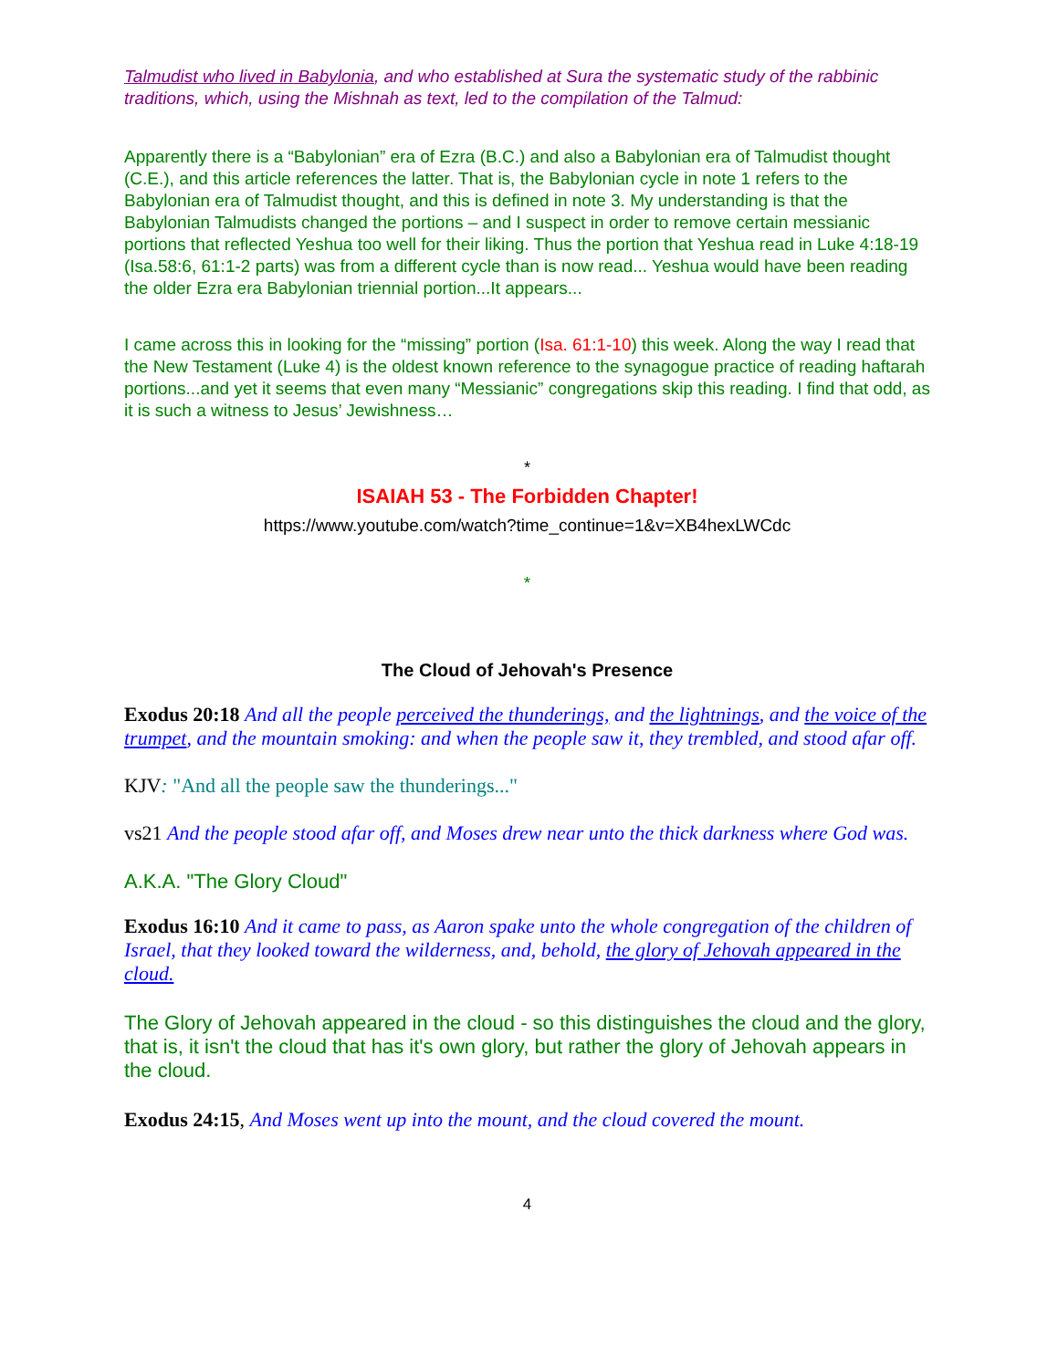Talmudist who lived in Babylonia, and who established at Sura the systematic study of the rabbinic traditions, which, using the Mishnah as text, led to the compilation of the Talmud:
Apparently there is a “Babylonian” era of Ezra (B.C.) and also a Babylonian era of Talmudist thought (C.E.), and this article references the latter. That is, the Babylonian cycle in note 1 refers to the Babylonian era of Talmudist thought, and this is defined in note 3. My understanding is that the Babylonian Talmudists changed the portions – and I suspect in order to remove certain messianic portions that reflected Yeshua too well for their liking. Thus the portion that Yeshua read in Luke 4:18-19 (Isa.58:6, 61:1-2 parts) was from a different cycle than is now read... Yeshua would have been reading the older Ezra era Babylonian triennial portion...It appears...
I came across this in looking for the “missing” portion (Isa. 61:1-10) this week. Along the way I read that the New Testament (Luke 4) is the oldest known reference to the synagogue practice of reading haftarah portions...and yet it seems that even many “Messianic” congregations skip this reading. I find that odd, as it is such a witness to Jesus’ Jewishness…
*
ISAIAH 53 - The Forbidden Chapter!
https://www.youtube.com/watch?time_continue=1&v=XB4hexLWCdc
*
The Cloud of Jehovah's Presence
Exodus 20:18 And all the people perceived the thunderings, and the lightnings, and the voice of the trumpet, and the mountain smoking: and when the people saw it, they trembled, and stood afar off.
KJV: "And all the people saw the thunderings..."
vs21 And the people stood afar off, and Moses drew near unto the thick darkness where God was.
A.K.A. "The Glory Cloud"
Exodus 16:10 And it came to pass, as Aaron spake unto the whole congregation of the children of Israel, that they looked toward the wilderness, and, behold, the glory of Jehovah appeared in the cloud.
The Glory of Jehovah appeared in the cloud - so this distinguishes the cloud and the glory, that is, it isn't the cloud that has it's own glory, but rather the glory of Jehovah appears in the cloud.
Exodus 24:15, And Moses went up into the mount, and the cloud covered the mount.
4